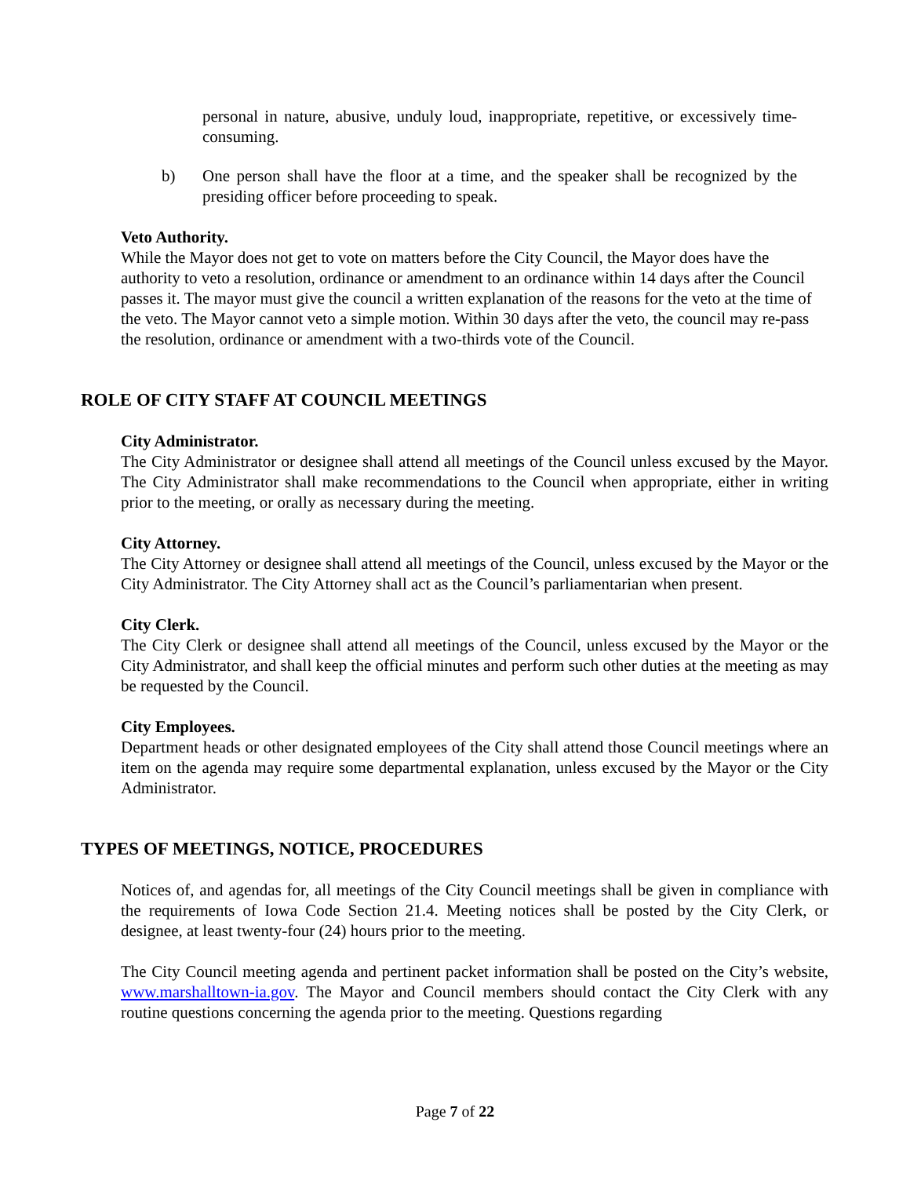personal in nature, abusive, unduly loud, inappropriate, repetitive, or excessively time-consuming.
b) One person shall have the floor at a time, and the speaker shall be recognized by the presiding officer before proceeding to speak.
Veto Authority.
While the Mayor does not get to vote on matters before the City Council, the Mayor does have the authority to veto a resolution, ordinance or amendment to an ordinance within 14 days after the Council passes it. The mayor must give the council a written explanation of the reasons for the veto at the time of the veto. The Mayor cannot veto a simple motion. Within 30 days after the veto, the council may re-pass the resolution, ordinance or amendment with a two-thirds vote of the Council.
ROLE OF CITY STAFF AT COUNCIL MEETINGS
City Administrator.
The City Administrator or designee shall attend all meetings of the Council unless excused by the Mayor. The City Administrator shall make recommendations to the Council when appropriate, either in writing prior to the meeting, or orally as necessary during the meeting.
City Attorney.
The City Attorney or designee shall attend all meetings of the Council, unless excused by the Mayor or the City Administrator. The City Attorney shall act as the Council’s parliamentarian when present.
City Clerk.
The City Clerk or designee shall attend all meetings of the Council, unless excused by the Mayor or the City Administrator, and shall keep the official minutes and perform such other duties at the meeting as may be requested by the Council.
City Employees.
Department heads or other designated employees of the City shall attend those Council meetings where an item on the agenda may require some departmental explanation, unless excused by the Mayor or the City Administrator.
TYPES OF MEETINGS, NOTICE, PROCEDURES
Notices of, and agendas for, all meetings of the City Council meetings shall be given in compliance with the requirements of Iowa Code Section 21.4. Meeting notices shall be posted by the City Clerk, or designee, at least twenty-four (24) hours prior to the meeting.
The City Council meeting agenda and pertinent packet information shall be posted on the City’s website, www.marshalltown-ia.gov. The Mayor and Council members should contact the City Clerk with any routine questions concerning the agenda prior to the meeting. Questions regarding
Page 7 of 22